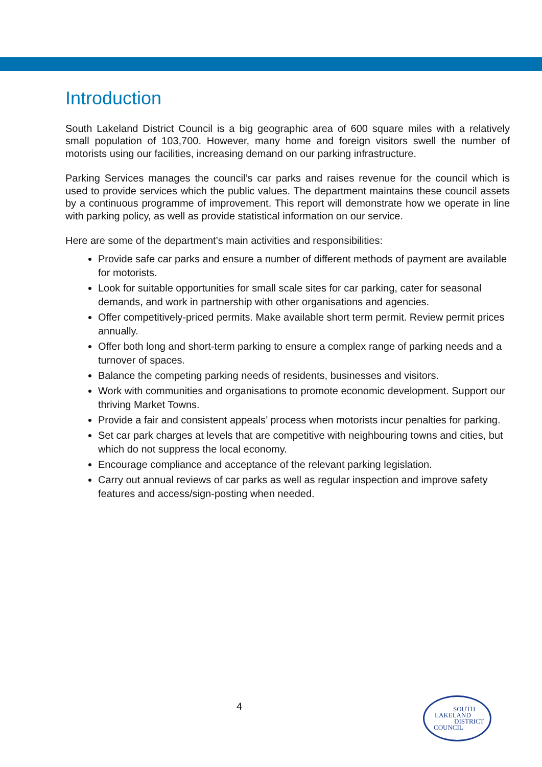Introduction
South Lakeland District Council is a big geographic area of 600 square miles with a relatively small population of 103,700. However, many home and foreign visitors swell the number of motorists using our facilities, increasing demand on our parking infrastructure.
Parking Services manages the council’s car parks and raises revenue for the council which is used to provide services which the public values. The department maintains these council assets by a continuous programme of improvement. This report will demonstrate how we operate in line with parking policy, as well as provide statistical information on our service.
Here are some of the department’s main activities and responsibilities:
Provide safe car parks and ensure a number of different methods of payment are available for motorists.
Look for suitable opportunities for small scale sites for car parking, cater for seasonal demands, and work in partnership with other organisations and agencies.
Offer competitively-priced permits. Make available short term permit. Review permit prices annually.
Offer both long and short-term parking to ensure a complex range of parking needs and a turnover of spaces.
Balance the competing parking needs of residents, businesses and visitors.
Work with communities and organisations to promote economic development. Support our thriving Market Towns.
Provide a fair and consistent appeals’ process when motorists incur penalties for parking.
Set car park charges at levels that are competitive with neighbouring towns and cities, but which do not suppress the local economy.
Encourage compliance and acceptance of the relevant parking legislation.
Carry out annual reviews of car parks as well as regular inspection and improve safety features and access/sign-posting when needed.
4
SOUTH
LAKELAND
DISTRICT
COUNCIL